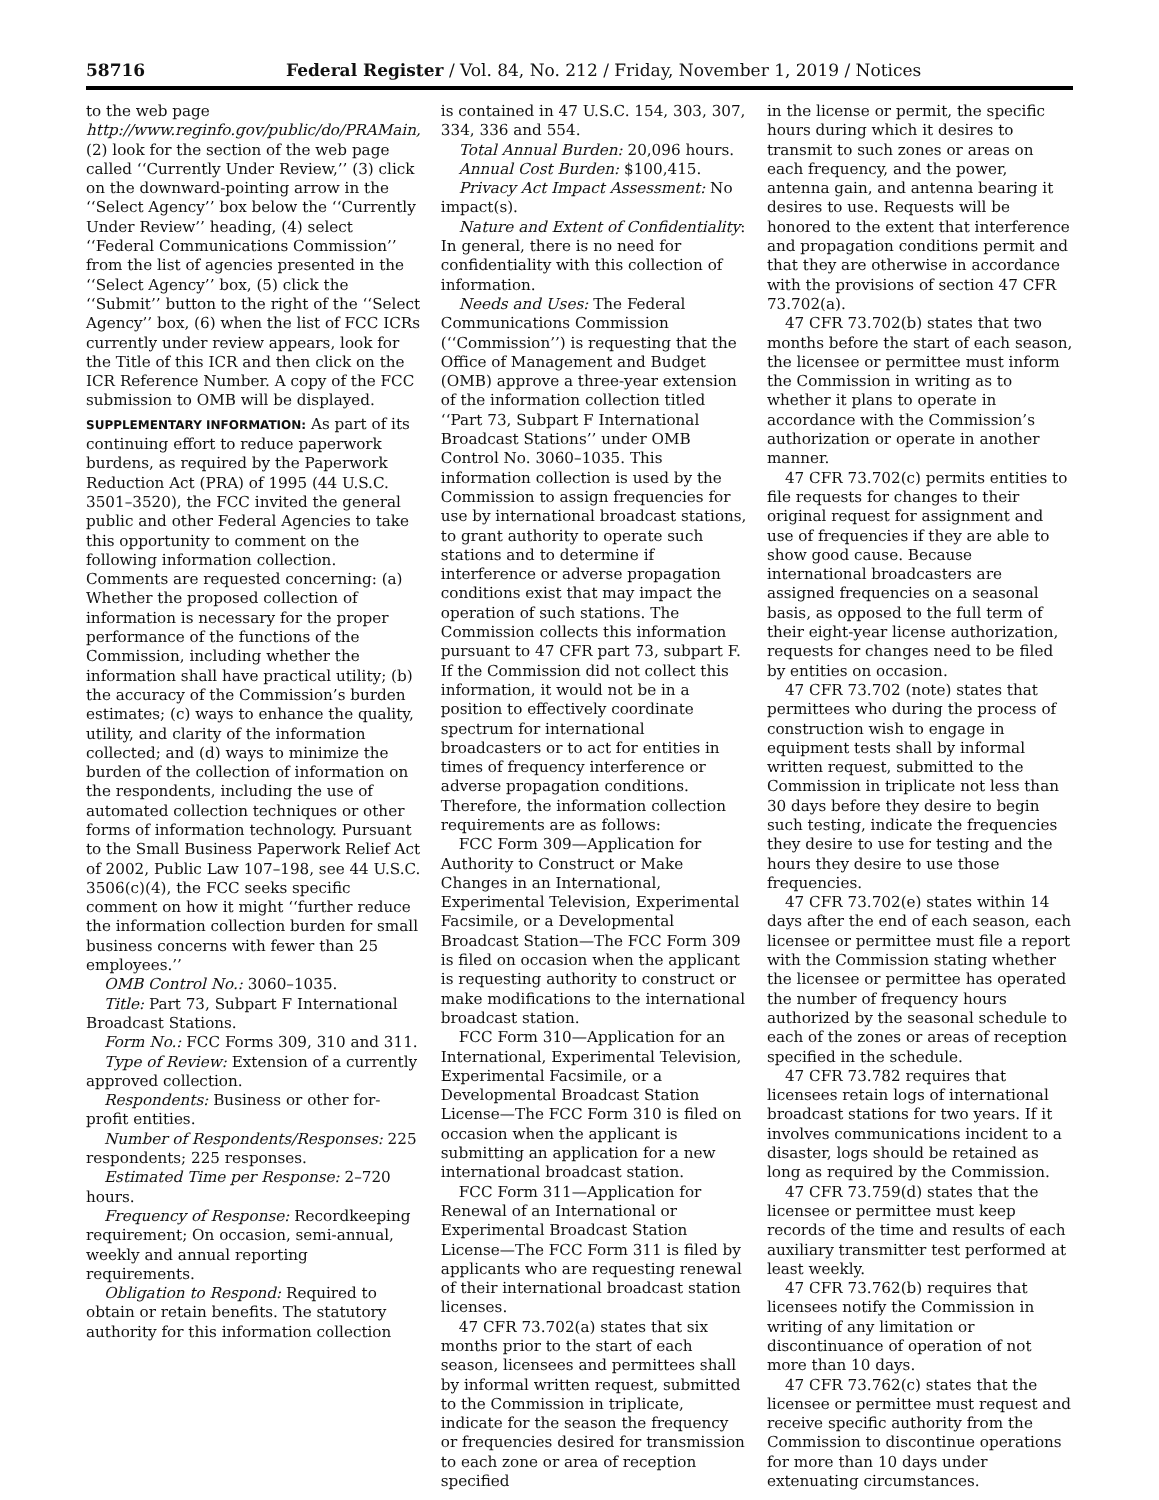58716 Federal Register / Vol. 84, No. 212 / Friday, November 1, 2019 / Notices
to the web page http://www.reginfo.gov/public/do/PRAMain, (2) look for the section of the web page called ‘‘Currently Under Review,’’ (3) click on the downward-pointing arrow in the ‘‘Select Agency’’ box below the ‘‘Currently Under Review’’ heading, (4) select ‘‘Federal Communications Commission’’ from the list of agencies presented in the ‘‘Select Agency’’ box, (5) click the ‘‘Submit’’ button to the right of the ‘‘Select Agency’’ box, (6) when the list of FCC ICRs currently under review appears, look for the Title of this ICR and then click on the ICR Reference Number. A copy of the FCC submission to OMB will be displayed.
SUPPLEMENTARY INFORMATION: As part of its continuing effort to reduce paperwork burdens, as required by the Paperwork Reduction Act (PRA) of 1995 (44 U.S.C. 3501–3520), the FCC invited the general public and other Federal Agencies to take this opportunity to comment on the following information collection. Comments are requested concerning: (a) Whether the proposed collection of information is necessary for the proper performance of the functions of the Commission, including whether the information shall have practical utility; (b) the accuracy of the Commission’s burden estimates; (c) ways to enhance the quality, utility, and clarity of the information collected; and (d) ways to minimize the burden of the collection of information on the respondents, including the use of automated collection techniques or other forms of information technology. Pursuant to the Small Business Paperwork Relief Act of 2002, Public Law 107–198, see 44 U.S.C. 3506(c)(4), the FCC seeks specific comment on how it might ‘‘further reduce the information collection burden for small business concerns with fewer than 25 employees.’’
OMB Control No.: 3060–1035.
Title: Part 73, Subpart F International Broadcast Stations.
Form No.: FCC Forms 309, 310 and 311.
Type of Review: Extension of a currently approved collection.
Respondents: Business or other for-profit entities.
Number of Respondents/Responses: 225 respondents; 225 responses.
Estimated Time per Response: 2–720 hours.
Frequency of Response: Recordkeeping requirement; On occasion, semi-annual, weekly and annual reporting requirements.
Obligation to Respond: Required to obtain or retain benefits. The statutory authority for this information collection
is contained in 47 U.S.C. 154, 303, 307, 334, 336 and 554.
Total Annual Burden: 20,096 hours.
Annual Cost Burden: $100,415.
Privacy Act Impact Assessment: No impact(s).
Nature and Extent of Confidentiality: In general, there is no need for confidentiality with this collection of information.
Needs and Uses: The Federal Communications Commission (‘‘Commission’’) is requesting that the Office of Management and Budget (OMB) approve a three-year extension of the information collection titled ‘‘Part 73, Subpart F International Broadcast Stations’’ under OMB Control No. 3060–1035. This information collection is used by the Commission to assign frequencies for use by international broadcast stations, to grant authority to operate such stations and to determine if interference or adverse propagation conditions exist that may impact the operation of such stations. The Commission collects this information pursuant to 47 CFR part 73, subpart F. If the Commission did not collect this information, it would not be in a position to effectively coordinate spectrum for international broadcasters or to act for entities in times of frequency interference or adverse propagation conditions. Therefore, the information collection requirements are as follows:
FCC Form 309—Application for Authority to Construct or Make Changes in an International, Experimental Television, Experimental Facsimile, or a Developmental Broadcast Station—The FCC Form 309 is filed on occasion when the applicant is requesting authority to construct or make modifications to the international broadcast station.
FCC Form 310—Application for an International, Experimental Television, Experimental Facsimile, or a Developmental Broadcast Station License—The FCC Form 310 is filed on occasion when the applicant is submitting an application for a new international broadcast station.
FCC Form 311—Application for Renewal of an International or Experimental Broadcast Station License—The FCC Form 311 is filed by applicants who are requesting renewal of their international broadcast station licenses.
47 CFR 73.702(a) states that six months prior to the start of each season, licensees and permittees shall by informal written request, submitted to the Commission in triplicate, indicate for the season the frequency or frequencies desired for transmission to each zone or area of reception specified
in the license or permit, the specific hours during which it desires to transmit to such zones or areas on each frequency, and the power, antenna gain, and antenna bearing it desires to use. Requests will be honored to the extent that interference and propagation conditions permit and that they are otherwise in accordance with the provisions of section 47 CFR 73.702(a).
47 CFR 73.702(b) states that two months before the start of each season, the licensee or permittee must inform the Commission in writing as to whether it plans to operate in accordance with the Commission’s authorization or operate in another manner.
47 CFR 73.702(c) permits entities to file requests for changes to their original request for assignment and use of frequencies if they are able to show good cause. Because international broadcasters are assigned frequencies on a seasonal basis, as opposed to the full term of their eight-year license authorization, requests for changes need to be filed by entities on occasion.
47 CFR 73.702 (note) states that permittees who during the process of construction wish to engage in equipment tests shall by informal written request, submitted to the Commission in triplicate not less than 30 days before they desire to begin such testing, indicate the frequencies they desire to use for testing and the hours they desire to use those frequencies.
47 CFR 73.702(e) states within 14 days after the end of each season, each licensee or permittee must file a report with the Commission stating whether the licensee or permittee has operated the number of frequency hours authorized by the seasonal schedule to each of the zones or areas of reception specified in the schedule.
47 CFR 73.782 requires that licensees retain logs of international broadcast stations for two years. If it involves communications incident to a disaster, logs should be retained as long as required by the Commission.
47 CFR 73.759(d) states that the licensee or permittee must keep records of the time and results of each auxiliary transmitter test performed at least weekly.
47 CFR 73.762(b) requires that licensees notify the Commission in writing of any limitation or discontinuance of operation of not more than 10 days.
47 CFR 73.762(c) states that the licensee or permittee must request and receive specific authority from the Commission to discontinue operations for more than 10 days under extenuating circumstances.